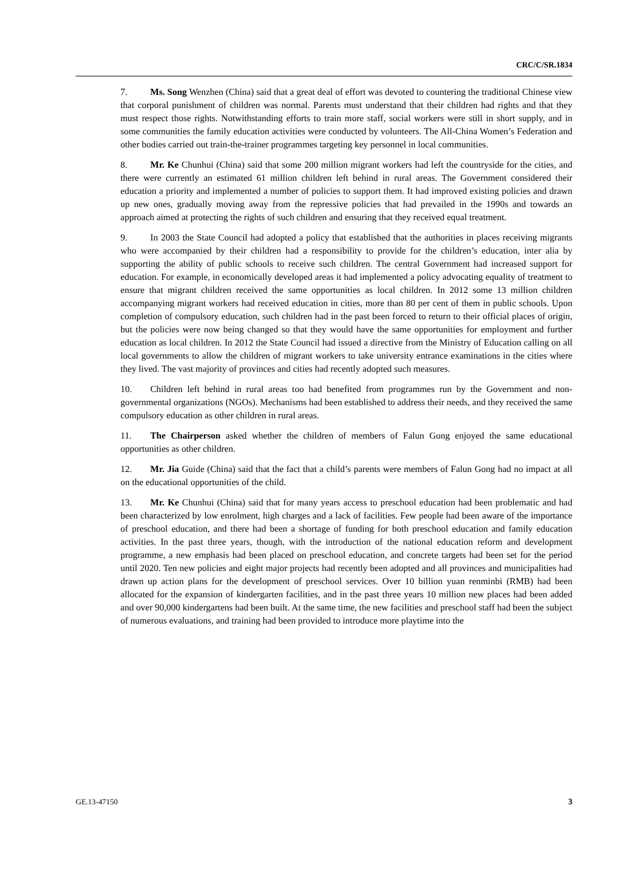CRC/C/SR.1834
7. Ms. Song Wenzhen (China) said that a great deal of effort was devoted to countering the traditional Chinese view that corporal punishment of children was normal. Parents must understand that their children had rights and that they must respect those rights. Notwithstanding efforts to train more staff, social workers were still in short supply, and in some communities the family education activities were conducted by volunteers. The All-China Women’s Federation and other bodies carried out train-the-trainer programmes targeting key personnel in local communities.
8. Mr. Ke Chunhui (China) said that some 200 million migrant workers had left the countryside for the cities, and there were currently an estimated 61 million children left behind in rural areas. The Government considered their education a priority and implemented a number of policies to support them. It had improved existing policies and drawn up new ones, gradually moving away from the repressive policies that had prevailed in the 1990s and towards an approach aimed at protecting the rights of such children and ensuring that they received equal treatment.
9. In 2003 the State Council had adopted a policy that established that the authorities in places receiving migrants who were accompanied by their children had a responsibility to provide for the children’s education, inter alia by supporting the ability of public schools to receive such children. The central Government had increased support for education. For example, in economically developed areas it had implemented a policy advocating equality of treatment to ensure that migrant children received the same opportunities as local children. In 2012 some 13 million children accompanying migrant workers had received education in cities, more than 80 per cent of them in public schools. Upon completion of compulsory education, such children had in the past been forced to return to their official places of origin, but the policies were now being changed so that they would have the same opportunities for employment and further education as local children. In 2012 the State Council had issued a directive from the Ministry of Education calling on all local governments to allow the children of migrant workers to take university entrance examinations in the cities where they lived. The vast majority of provinces and cities had recently adopted such measures.
10. Children left behind in rural areas too had benefited from programmes run by the Government and non-governmental organizations (NGOs). Mechanisms had been established to address their needs, and they received the same compulsory education as other children in rural areas.
11. The Chairperson asked whether the children of members of Falun Gong enjoyed the same educational opportunities as other children.
12. Mr. Jia Guide (China) said that the fact that a child’s parents were members of Falun Gong had no impact at all on the educational opportunities of the child.
13. Mr. Ke Chunhui (China) said that for many years access to preschool education had been problematic and had been characterized by low enrolment, high charges and a lack of facilities. Few people had been aware of the importance of preschool education, and there had been a shortage of funding for both preschool education and family education activities. In the past three years, though, with the introduction of the national education reform and development programme, a new emphasis had been placed on preschool education, and concrete targets had been set for the period until 2020. Ten new policies and eight major projects had recently been adopted and all provinces and municipalities had drawn up action plans for the development of preschool services. Over 10 billion yuan renminbi (RMB) had been allocated for the expansion of kindergarten facilities, and in the past three years 10 million new places had been added and over 90,000 kindergartens had been built. At the same time, the new facilities and preschool staff had been the subject of numerous evaluations, and training had been provided to introduce more playtime into the
GE.13-47150 3